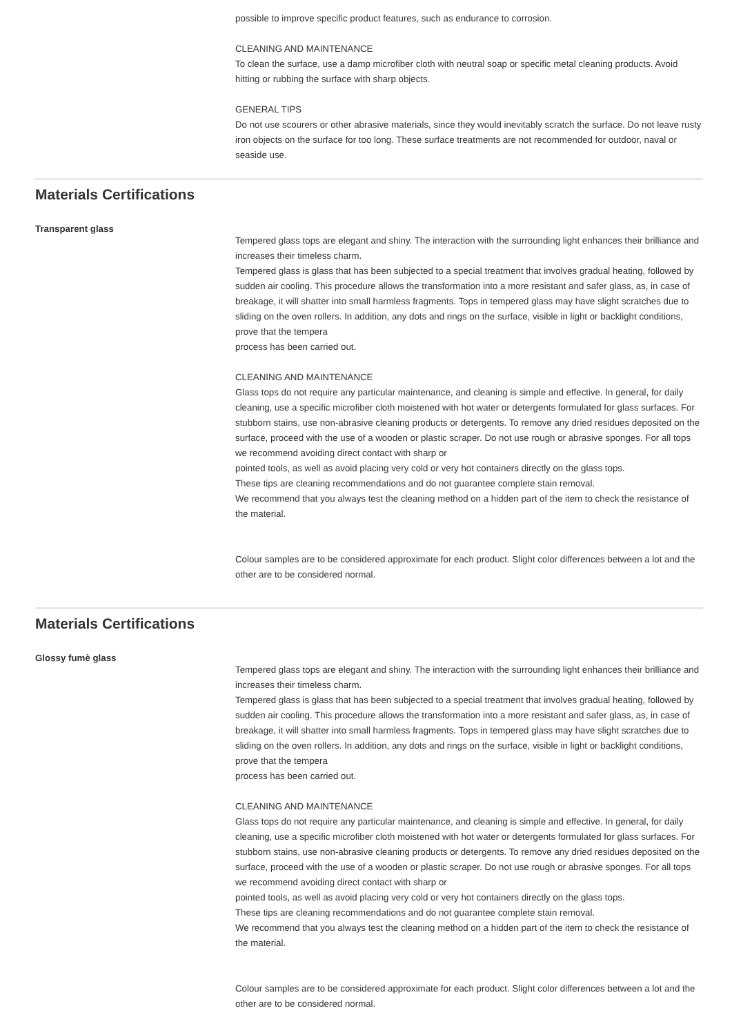possible to improve specific product features, such as endurance to corrosion.
CLEANING AND MAINTENANCE
To clean the surface, use a damp microfiber cloth with neutral soap or specific metal cleaning products. Avoid hitting or rubbing the surface with sharp objects.
GENERAL TIPS
Do not use scourers or other abrasive materials, since they would inevitably scratch the surface. Do not leave rusty iron objects on the surface for too long. These surface treatments are not recommended for outdoor, naval or seaside use.
Materials Certifications
Transparent glass
Tempered glass tops are elegant and shiny. The interaction with the surrounding light enhances their brilliance and increases their timeless charm.
Tempered glass is glass that has been subjected to a special treatment that involves gradual heating, followed by sudden air cooling. This procedure allows the transformation into a more resistant and safer glass, as, in case of breakage, it will shatter into small harmless fragments. Tops in tempered glass may have slight scratches due to sliding on the oven rollers. In addition, any dots and rings on the surface, visible in light or backlight conditions, prove that the tempera
process has been carried out.
CLEANING AND MAINTENANCE
Glass tops do not require any particular maintenance, and cleaning is simple and effective. In general, for daily cleaning, use a specific microfiber cloth moistened with hot water or detergents formulated for glass surfaces. For stubborn stains, use non-abrasive cleaning products or detergents. To remove any dried residues deposited on the surface, proceed with the use of a wooden or plastic scraper. Do not use rough or abrasive sponges. For all tops we recommend avoiding direct contact with sharp or
pointed tools, as well as avoid placing very cold or very hot containers directly on the glass tops.
These tips are cleaning recommendations and do not guarantee complete stain removal.
We recommend that you always test the cleaning method on a hidden part of the item to check the resistance of the material.
Colour samples are to be considered approximate for each product. Slight color differences between a lot and the other are to be considered normal.
Materials Certifications
Glossy fumè glass
Tempered glass tops are elegant and shiny. The interaction with the surrounding light enhances their brilliance and increases their timeless charm.
Tempered glass is glass that has been subjected to a special treatment that involves gradual heating, followed by sudden air cooling. This procedure allows the transformation into a more resistant and safer glass, as, in case of breakage, it will shatter into small harmless fragments. Tops in tempered glass may have slight scratches due to sliding on the oven rollers. In addition, any dots and rings on the surface, visible in light or backlight conditions, prove that the tempera
process has been carried out.
CLEANING AND MAINTENANCE
Glass tops do not require any particular maintenance, and cleaning is simple and effective. In general, for daily cleaning, use a specific microfiber cloth moistened with hot water or detergents formulated for glass surfaces. For stubborn stains, use non-abrasive cleaning products or detergents. To remove any dried residues deposited on the surface, proceed with the use of a wooden or plastic scraper. Do not use rough or abrasive sponges. For all tops we recommend avoiding direct contact with sharp or
pointed tools, as well as avoid placing very cold or very hot containers directly on the glass tops.
These tips are cleaning recommendations and do not guarantee complete stain removal.
We recommend that you always test the cleaning method on a hidden part of the item to check the resistance of the material.
Colour samples are to be considered approximate for each product. Slight color differences between a lot and the other are to be considered normal.